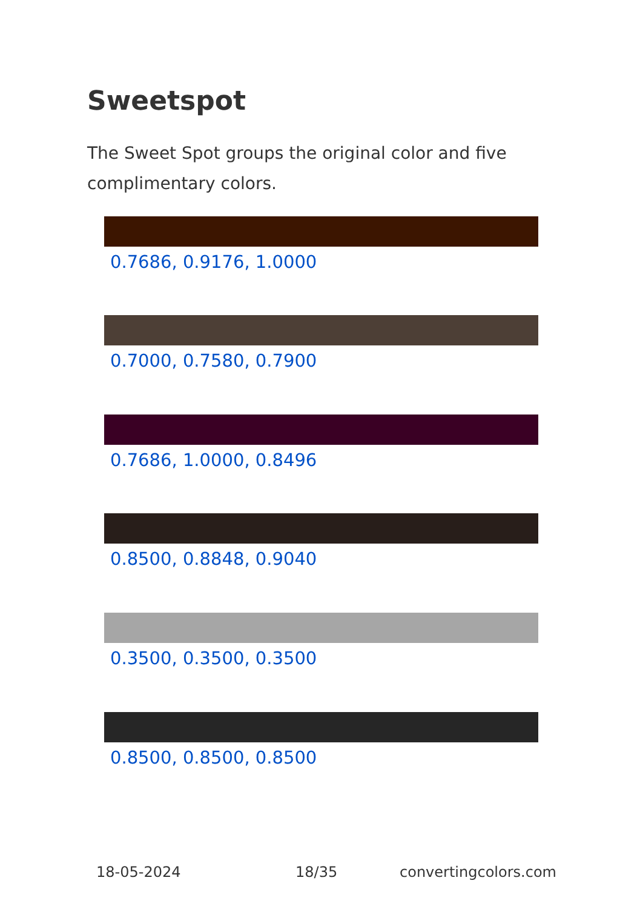Sweetspot
The Sweet Spot groups the original color and five complimentary colors.
0.7686, 0.9176, 1.0000
0.7000, 0.7580, 0.7900
0.7686, 1.0000, 0.8496
0.8500, 0.8848, 0.9040
0.3500, 0.3500, 0.3500
0.8500, 0.8500, 0.8500
18-05-2024 18/35 convertingcolors.com